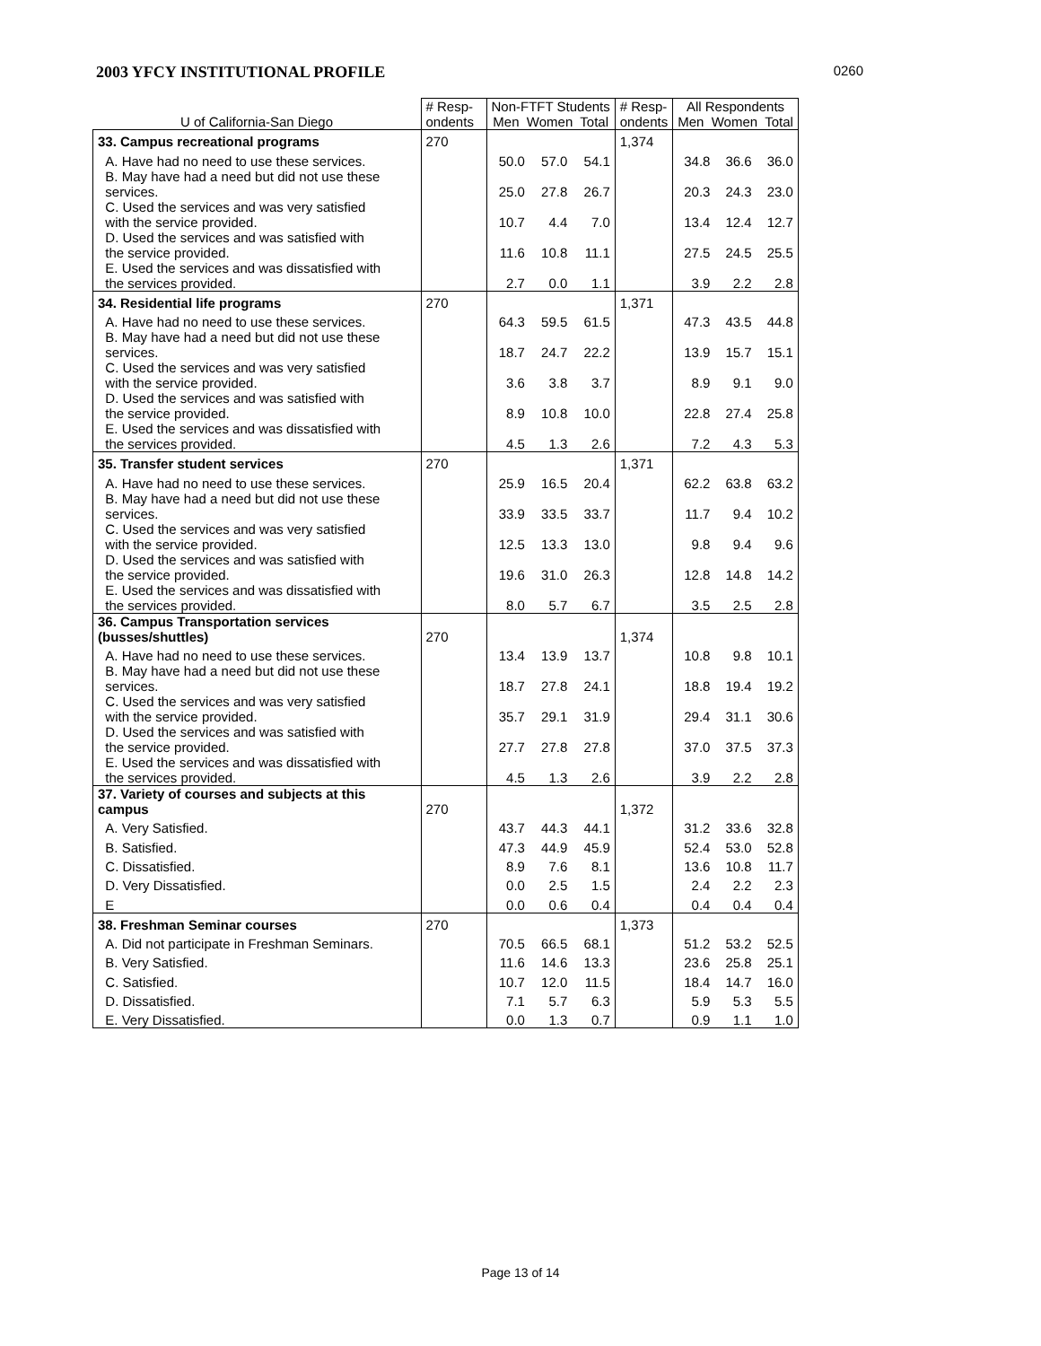2003 YFCY INSTITUTIONAL PROFILE 0260
| U of California-San Diego | # Resp- ondents | Non-FTFT Students Men Women Total | | | # Resp- ondents | All Respondents Men Women Total | | |
| --- | --- | --- | --- | --- | --- | --- | --- | --- |
| 33. Campus recreational programs | 270 | | | | 1,374 | | | |
| A. Have had no need to use these services. | | 50.0 | 57.0 | 54.1 | | 34.8 | 36.6 | 36.0 |
| B. May have had a need but did not use these services. | | 25.0 | 27.8 | 26.7 | | 20.3 | 24.3 | 23.0 |
| C. Used the services and was very satisfied with the service provided. | | 10.7 | 4.4 | 7.0 | | 13.4 | 12.4 | 12.7 |
| D. Used the services and was satisfied with the service provided. | | 11.6 | 10.8 | 11.1 | | 27.5 | 24.5 | 25.5 |
| E. Used the services and was dissatisfied with the services provided. | | 2.7 | 0.0 | 1.1 | | 3.9 | 2.2 | 2.8 |
| 34. Residential life programs | 270 | | | | 1,371 | | | |
| A. Have had no need to use these services. | | 64.3 | 59.5 | 61.5 | | 47.3 | 43.5 | 44.8 |
| B. May have had a need but did not use these services. | | 18.7 | 24.7 | 22.2 | | 13.9 | 15.7 | 15.1 |
| C. Used the services and was very satisfied with the service provided. | | 3.6 | 3.8 | 3.7 | | 8.9 | 9.1 | 9.0 |
| D. Used the services and was satisfied with the service provided. | | 8.9 | 10.8 | 10.0 | | 22.8 | 27.4 | 25.8 |
| E. Used the services and was dissatisfied with the services provided. | | 4.5 | 1.3 | 2.6 | | 7.2 | 4.3 | 5.3 |
| 35. Transfer student services | 270 | | | | 1,371 | | | |
| A. Have had no need to use these services. | | 25.9 | 16.5 | 20.4 | | 62.2 | 63.8 | 63.2 |
| B. May have had a need but did not use these services. | | 33.9 | 33.5 | 33.7 | | 11.7 | 9.4 | 10.2 |
| C. Used the services and was very satisfied with the service provided. | | 12.5 | 13.3 | 13.0 | | 9.8 | 9.4 | 9.6 |
| D. Used the services and was satisfied with the service provided. | | 19.6 | 31.0 | 26.3 | | 12.8 | 14.8 | 14.2 |
| E. Used the services and was dissatisfied with the services provided. | | 8.0 | 5.7 | 6.7 | | 3.5 | 2.5 | 2.8 |
| 36. Campus Transportation services (busses/shuttles) | 270 | | | | 1,374 | | | |
| A. Have had no need to use these services. | | 13.4 | 13.9 | 13.7 | | 10.8 | 9.8 | 10.1 |
| B. May have had a need but did not use these services. | | 18.7 | 27.8 | 24.1 | | 18.8 | 19.4 | 19.2 |
| C. Used the services and was very satisfied with the service provided. | | 35.7 | 29.1 | 31.9 | | 29.4 | 31.1 | 30.6 |
| D. Used the services and was satisfied with the service provided. | | 27.7 | 27.8 | 27.8 | | 37.0 | 37.5 | 37.3 |
| E. Used the services and was dissatisfied with the services provided. | | 4.5 | 1.3 | 2.6 | | 3.9 | 2.2 | 2.8 |
| 37. Variety of courses and subjects at this campus | 270 | | | | 1,372 | | | |
| A. Very Satisfied. | | 43.7 | 44.3 | 44.1 | | 31.2 | 33.6 | 32.8 |
| B. Satisfied. | | 47.3 | 44.9 | 45.9 | | 52.4 | 53.0 | 52.8 |
| C. Dissatisfied. | | 8.9 | 7.6 | 8.1 | | 13.6 | 10.8 | 11.7 |
| D. Very Dissatisfied. | | 0.0 | 2.5 | 1.5 | | 2.4 | 2.2 | 2.3 |
| E | | 0.0 | 0.6 | 0.4 | | 0.4 | 0.4 | 0.4 |
| 38. Freshman Seminar courses | 270 | | | | 1,373 | | | |
| A. Did not participate in Freshman Seminars. | | 70.5 | 66.5 | 68.1 | | 51.2 | 53.2 | 52.5 |
| B. Very Satisfied. | | 11.6 | 14.6 | 13.3 | | 23.6 | 25.8 | 25.1 |
| C. Satisfied. | | 10.7 | 12.0 | 11.5 | | 18.4 | 14.7 | 16.0 |
| D. Dissatisfied. | | 7.1 | 5.7 | 6.3 | | 5.9 | 5.3 | 5.5 |
| E. Very Dissatisfied. | | 0.0 | 1.3 | 0.7 | | 0.9 | 1.1 | 1.0 |
Page 13 of 14